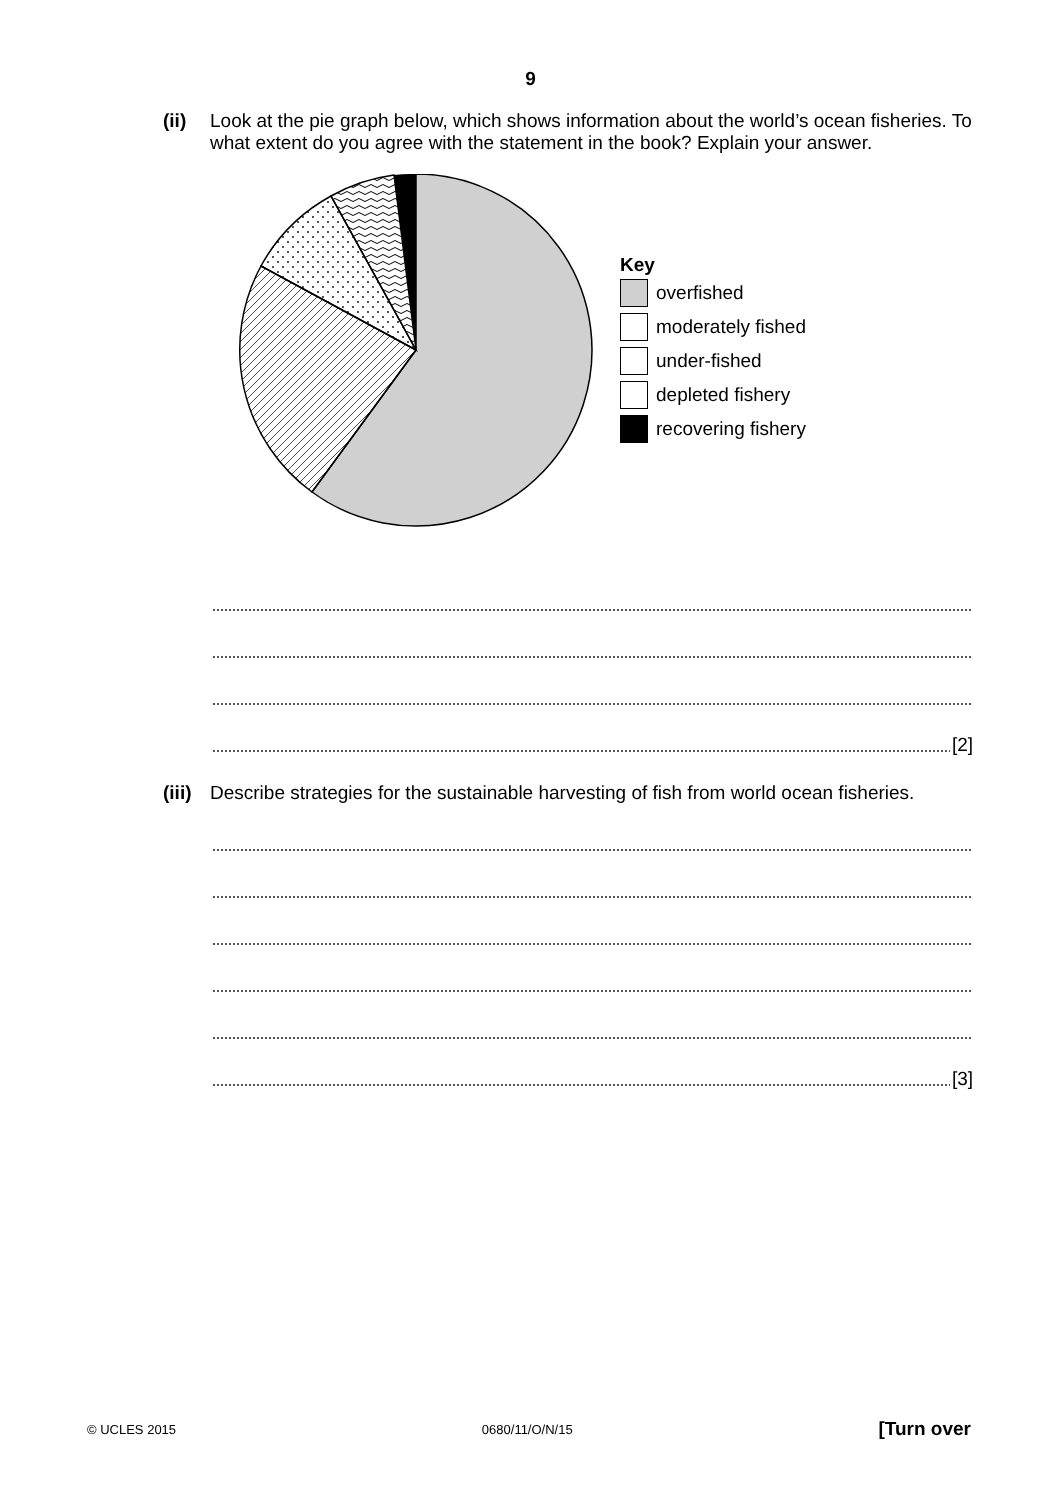9
(ii)
Look at the pie graph below, which shows information about the world’s ocean fisheries. To what extent do you agree with the statement in the book? Explain your answer.
Key
overfished
moderately fished
under-fished
depleted fishery
recovering fishery
[2]
(iii)
Describe strategies for the sustainable harvesting of fish from world ocean fisheries.
[3]
© UCLES 2015 0680/11/O/N/15 [Turn over